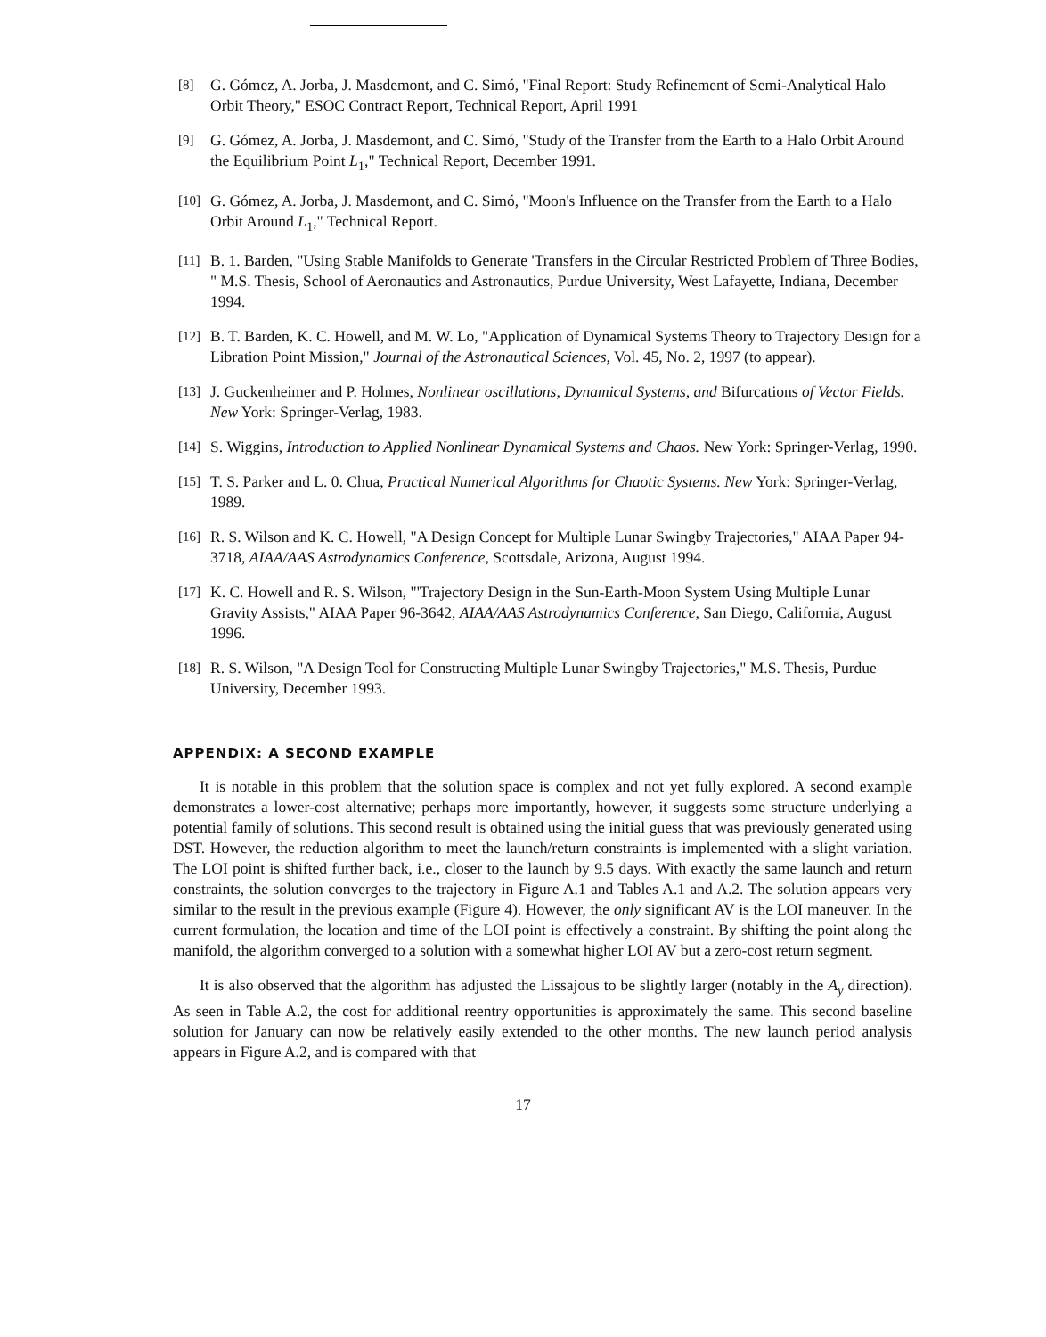[8] G. Gómez, A. Jorba, J. Masdemont, and C. Simó, "Final Report: Study Refinement of Semi-Analytical Halo Orbit Theory," ESOC Contract Report, Technical Report, April 1991
[9] G. Gómez, A. Jorba, J. Masdemont, and C. Simó, "Study of the Transfer from the Earth to a Halo Orbit Around the Equilibrium Point L<sub>1</sub>," Technical Report, December 1991.
[10] G. Gómez, A. Jorba, J. Masdemont, and C. Simó, "Moon's Influence on the Transfer from the Earth to a Halo Orbit Around L<sub>1</sub>," Technical Report.
[11] B. 1. Barden, "Using Stable Manifolds to Generate 'Transfers in the Circular Restricted Problem of Three Bodies, " M.S. Thesis, School of Aeronautics and Astronautics, Purdue University, West Lafayette, Indiana, December 1994.
[12] B. T. Barden, K. C. Howell, and M. W. Lo, "Application of Dynamical Systems Theory to Trajectory Design for a Libration Point Mission," Journal of the Astronautical Sciences, Vol. 45, No. 2, 1997 (to appear).
[13] J. Guckenheimer and P. Holmes, Nonlinear oscillations, Dynamical Systems, and Bifurcations of Vector Fields. New York: Springer-Verlag, 1983.
[14] S. Wiggins, Introduction to Applied Nonlinear Dynamical Systems and Chaos. New York: Springer-Verlag, 1990.
[15] T. S. Parker and L. 0. Chua, Practical Numerical Algorithms for Chaotic Systems. New York: Springer-Verlag, 1989.
[16] R. S. Wilson and K. C. Howell, "A Design Concept for Multiple Lunar Swingby Trajectories," AIAA Paper 94-3718, AIAA/AAS Astrodynamics Conference, Scottsdale, Arizona, August 1994.
[17] K. C. Howell and R. S. Wilson, "'Trajectory Design in the Sun-Earth-Moon System Using Multiple Lunar Gravity Assists," AIAA Paper 96-3642, AIAA/AAS Astrodynamics Conference, San Diego, California, August 1996.
[18] R. S. Wilson, "A Design Tool for Constructing Multiple Lunar Swingby Trajectories," M.S. Thesis, Purdue University, December 1993.
APPENDIX: A SECOND EXAMPLE
It is notable in this problem that the solution space is complex and not yet fully explored. A second example demonstrates a lower-cost alternative; perhaps more importantly, however, it suggests some structure underlying a potential family of solutions. This second result is obtained using the initial guess that was previously generated using DST. However, the reduction algorithm to meet the launch/return constraints is implemented with a slight variation. The LOI point is shifted further back, i.e., closer to the launch by 9.5 days. With exactly the same launch and return constraints, the solution converges to the trajectory in Figure A.1 and Tables A.1 and A.2. The solution appears very similar to the result in the previous example (Figure 4). However, the only significant AV is the LOI maneuver. In the current formulation, the location and time of the LOI point is effectively a constraint. By shifting the point along the manifold, the algorithm converged to a solution with a somewhat higher LOI AV but a zero-cost return segment.
It is also observed that the algorithm has adjusted the Lissajous to be slightly larger (notably in the A<sub>y</sub> direction). As seen in Table A.2, the cost for additional reentry opportunities is approximately the same. This second baseline solution for January can now be relatively easily extended to the other months. The new launch period analysis appears in Figure A.2, and is compared with that
17